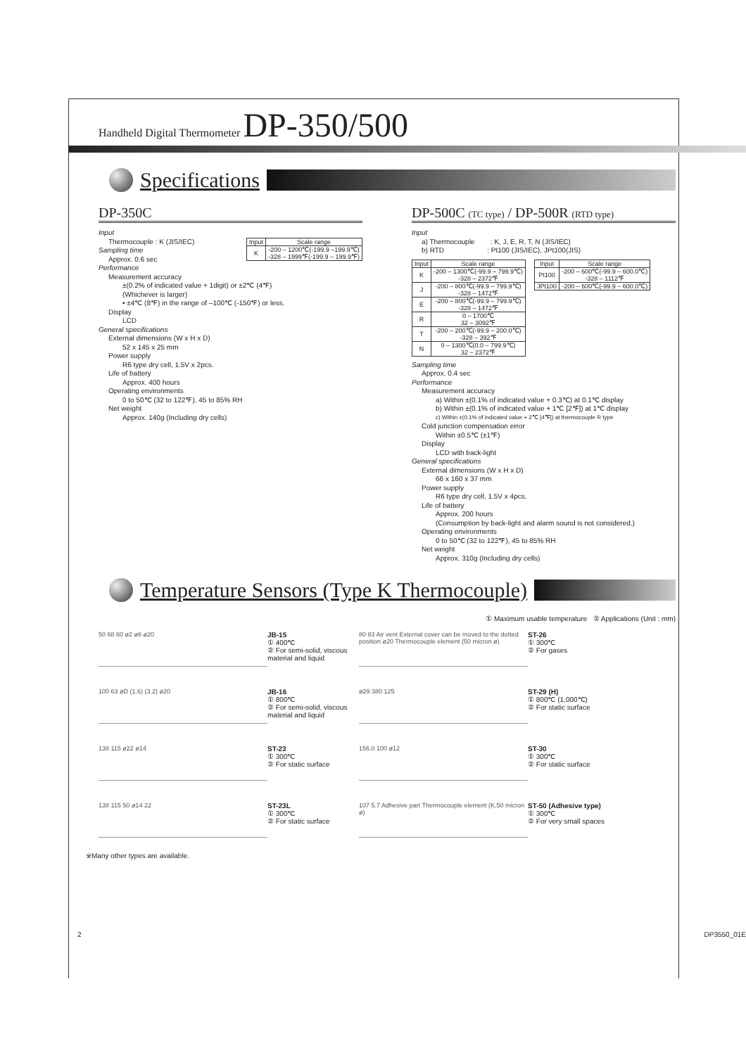Handheld Digital Thermometer DP-350/500
Specifications
DP-350C
Input
Thermocouple : K (JIS/IEC)
| Input | Scale range |
| --- | --- |
| K | -200 – 1200℃(-199.9 –199.9℃) -328 – 1999℉(-199.9 – 199.9℉) |
Sampling time
Approx. 0.6 sec
Performance
Measurement accuracy
±(0.2% of indicated value + 1digit) or ±2℃ (4℉)
(Whichever is larger)
• ±4℃ (8℉) in the range of –100℃ (-150℉) or less.
Display
LCD
General specifications
External dimensions (W x H x D)
52 x 145 x 25 mm
Power supply
R6 type dry cell, 1.5V x 2pcs.
Life of battery
Approx. 400 hours
Operating environments
0 to 50℃ (32 to 122℉), 45 to 85% RH
Net weight
Approx. 140g (Including dry cells)
DP-500C (TC type) / DP-500R (RTD type)
Input
a) Thermocouple : K, J, E, R, T, N (JIS/IEC)
b) RTD : Pt100 (JIS/IEC), JPt100(JIS)
| Input | Scale range |
| --- | --- |
| K | -200 – 1300℃(-99.9 – 799.9℃) -328 – 2372℉ |
| J | -200 – 800℃(-99.9 – 799.9℃) -328 – 1472℉ |
| E | -200 – 800℃(-99.9 – 799.9℃) -328 – 1472℉ |
| R | 0 – 1700℃ 32 – 3092℉ |
| T | -200 – 200℃(-99.9 – 200.0℃) -328 – 392℉ |
| N | 0 – 1300℃(0.0 – 799.9℃) 32 – 2372℉ |
| Input | Scale range |
| --- | --- |
| Pt100 | -200 – 600℃(-99.9 – 600.0℃) -328 – 1112℉ |
| JPt100 | -200 – 600℃(-99.9 – 600.0℃) |
Sampling time
Approx. 0.4 sec
Performance
Measurement accuracy
a) Within ±(0.1% of indicated value + 0.3℃) at 0.1℃ display
b) Within ±(0.1% of indicated value + 1℃ [2℉]) at 1℃ display
c) Within ±(0.1% of indicated value + 2℃ [4℉]) at thermocouple R type
Cold junction compensation error
Within ±0.5℃ (±1℉)
Display
LCD with back-light
General specifications
External dimensions (W x H x D)
66 x 160 x 37 mm
Power supply
R6 type dry cell, 1.5V x 4pcs.
Life of battery
Approx. 200 hours
(Consumption by back-light and alarm sound is not considered.)
Operating environments
0 to 50℃ (32 to 122℉), 45 to 85% RH
Net weight
Approx. 310g (Including dry cells)
Temperature Sensors (Type K Thermocouple)
① Maximum usable temperature ② Applications (Unit : mm)
50 68 60 ø2 ø8 ø20
JB-15
① 400℃
② For semi-solid, viscous material and liquid
80 83 Air vent External cover can be moved to the dotted position ø20 Thermocouple element (50 micron ø)
ST-26
① 300℃
② For gases
100 63 øD (1.6) (3.2) ø20
JB-16
① 800℃
② For semi-solid, viscous material and liquid
ø29 380 125
ST-29 (H)
① 800℃ (1,000℃)
② For static surface
138 115 ø22 ø14
ST-23
① 300℃
② For static surface
156.0 100 ø12
ST-30
① 300℃
② For static surface
138 115 50 ø14 22
ST-23L
① 300℃
② For static surface
107 5.7 Adhesive part Thermocouple element (K,50 micron ø)
ST-50 (Adhesive type)
① 300℃
② For very small spaces
※Many other types are available.
2 DP3550_01E